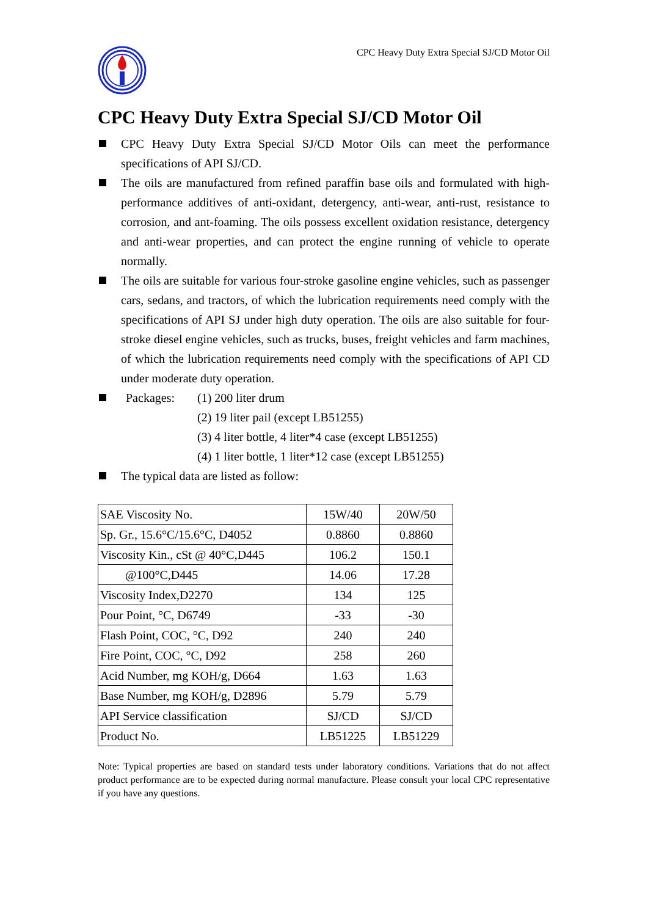CPC Heavy Duty Extra Special SJ/CD Motor Oil
CPC Heavy Duty Extra Special SJ/CD Motor Oil
CPC Heavy Duty Extra Special SJ/CD Motor Oils can meet the performance specifications of API SJ/CD.
The oils are manufactured from refined paraffin base oils and formulated with high-performance additives of anti-oxidant, detergency, anti-wear, anti-rust, resistance to corrosion, and ant-foaming. The oils possess excellent oxidation resistance, detergency and anti-wear properties, and can protect the engine running of vehicle to operate normally.
The oils are suitable for various four-stroke gasoline engine vehicles, such as passenger cars, sedans, and tractors, of which the lubrication requirements need comply with the specifications of API SJ under high duty operation. The oils are also suitable for four-stroke diesel engine vehicles, such as trucks, buses, freight vehicles and farm machines, of which the lubrication requirements need comply with the specifications of API CD under moderate duty operation.
Packages: (1) 200 liter drum
(2) 19 liter pail (except LB51255)
(3) 4 liter bottle, 4 liter*4 case (except LB51255)
(4) 1 liter bottle, 1 liter*12 case (except LB51255)
The typical data are listed as follow:
| SAE Viscosity No. | 15W/40 | 20W/50 |
| Sp. Gr., 15.6°C/15.6°C, D4052 | 0.8860 | 0.8860 |
| Viscosity Kin., cSt @ 40°C,D445 | 106.2 | 150.1 |
| @100°C,D445 | 14.06 | 17.28 |
| Viscosity Index,D2270 | 134 | 125 |
| Pour Point, °C, D6749 | -33 | -30 |
| Flash Point, COC, °C, D92 | 240 | 240 |
| Fire Point, COC, °C, D92 | 258 | 260 |
| Acid Number, mg KOH/g, D664 | 1.63 | 1.63 |
| Base Number, mg KOH/g, D2896 | 5.79 | 5.79 |
| API Service classification | SJ/CD | SJ/CD |
| Product No. | LB51225 | LB51229 |
Note: Typical properties are based on standard tests under laboratory conditions. Variations that do not affect product performance are to be expected during normal manufacture. Please consult your local CPC representative if you have any questions.